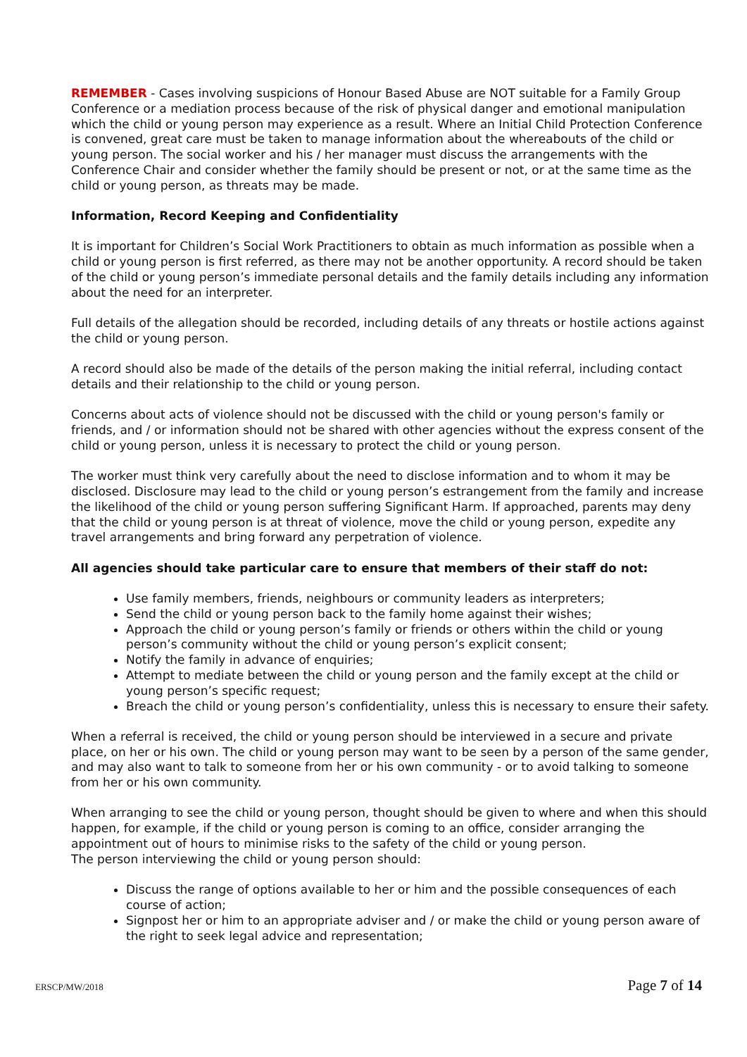REMEMBER - Cases involving suspicions of Honour Based Abuse are NOT suitable for a Family Group Conference or a mediation process because of the risk of physical danger and emotional manipulation which the child or young person may experience as a result. Where an Initial Child Protection Conference is convened, great care must be taken to manage information about the whereabouts of the child or young person. The social worker and his / her manager must discuss the arrangements with the Conference Chair and consider whether the family should be present or not, or at the same time as the child or young person, as threats may be made.
Information, Record Keeping and Confidentiality
It is important for Children’s Social Work Practitioners to obtain as much information as possible when a child or young person is first referred, as there may not be another opportunity. A record should be taken of the child or young person’s immediate personal details and the family details including any information about the need for an interpreter.
Full details of the allegation should be recorded, including details of any threats or hostile actions against the child or young person.
A record should also be made of the details of the person making the initial referral, including contact details and their relationship to the child or young person.
Concerns about acts of violence should not be discussed with the child or young person's family or friends, and / or information should not be shared with other agencies without the express consent of the child or young person, unless it is necessary to protect the child or young person.
The worker must think very carefully about the need to disclose information and to whom it may be disclosed. Disclosure may lead to the child or young person’s estrangement from the family and increase the likelihood of the child or young person suffering Significant Harm. If approached, parents may deny that the child or young person is at threat of violence, move the child or young person, expedite any travel arrangements and bring forward any perpetration of violence.
All agencies should take particular care to ensure that members of their staff do not:
Use family members, friends, neighbours or community leaders as interpreters;
Send the child or young person back to the family home against their wishes;
Approach the child or young person’s family or friends or others within the child or young person’s community without the child or young person’s explicit consent;
Notify the family in advance of enquiries;
Attempt to mediate between the child or young person and the family except at the child or young person’s specific request;
Breach the child or young person’s confidentiality, unless this is necessary to ensure their safety.
When a referral is received, the child or young person should be interviewed in a secure and private place, on her or his own. The child or young person may want to be seen by a person of the same gender, and may also want to talk to someone from her or his own community - or to avoid talking to someone from her or his own community.
When arranging to see the child or young person, thought should be given to where and when this should happen, for example, if the child or young person is coming to an office, consider arranging the appointment out of hours to minimise risks to the safety of the child or young person.
The person interviewing the child or young person should:
Discuss the range of options available to her or him and the possible consequences of each course of action;
Signpost her or him to an appropriate adviser and / or make the child or young person aware of the right to seek legal advice and representation;
ERSCP/MW/2018 Page 7 of 14